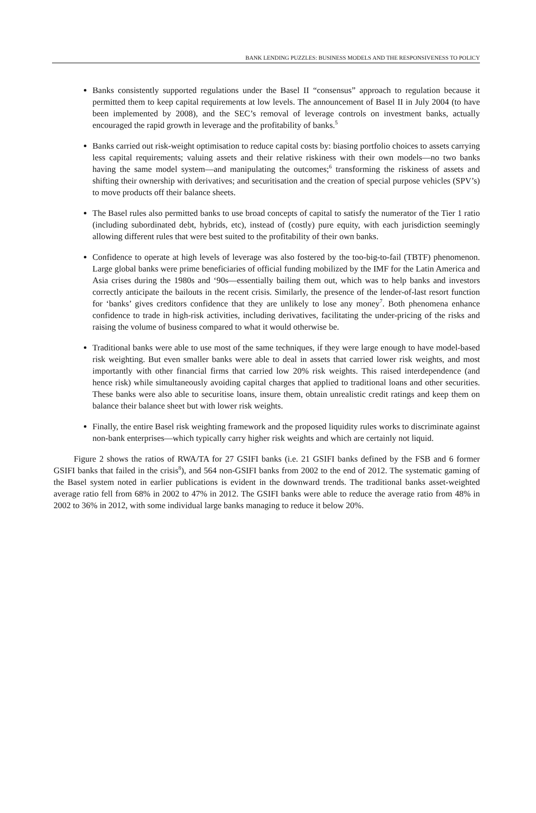BANK LENDING PUZZLES: BUSINESS MODELS AND THE RESPONSIVENESS TO POLICY
Banks consistently supported regulations under the Basel II “consensus” approach to regulation because it permitted them to keep capital requirements at low levels. The announcement of Basel II in July 2004 (to have been implemented by 2008), and the SEC’s removal of leverage controls on investment banks, actually encouraged the rapid growth in leverage and the profitability of banks.<sup>5</sup>
Banks carried out risk-weight optimisation to reduce capital costs by: biasing portfolio choices to assets carrying less capital requirements; valuing assets and their relative riskiness with their own models—no two banks having the same model system—and manipulating the outcomes;<sup>6</sup> transforming the riskiness of assets and shifting their ownership with derivatives; and securitisation and the creation of special purpose vehicles (SPV’s) to move products off their balance sheets.
The Basel rules also permitted banks to use broad concepts of capital to satisfy the numerator of the Tier 1 ratio (including subordinated debt, hybrids, etc), instead of (costly) pure equity, with each jurisdiction seemingly allowing different rules that were best suited to the profitability of their own banks.
Confidence to operate at high levels of leverage was also fostered by the too-big-to-fail (TBTF) phenomenon. Large global banks were prime beneficiaries of official funding mobilized by the IMF for the Latin America and Asia crises during the 1980s and ‘90s—essentially bailing them out, which was to help banks and investors correctly anticipate the bailouts in the recent crisis. Similarly, the presence of the lender-of-last resort function for ‘banks’ gives creditors confidence that they are unlikely to lose any money<sup>7</sup>. Both phenomena enhance confidence to trade in high-risk activities, including derivatives, facilitating the under-pricing of the risks and raising the volume of business compared to what it would otherwise be.
Traditional banks were able to use most of the same techniques, if they were large enough to have model-based risk weighting. But even smaller banks were able to deal in assets that carried lower risk weights, and most importantly with other financial firms that carried low 20% risk weights. This raised interdependence (and hence risk) while simultaneously avoiding capital charges that applied to traditional loans and other securities. These banks were also able to securitise loans, insure them, obtain unrealistic credit ratings and keep them on balance their balance sheet but with lower risk weights.
Finally, the entire Basel risk weighting framework and the proposed liquidity rules works to discriminate against non-bank enterprises—which typically carry higher risk weights and which are certainly not liquid.
Figure 2 shows the ratios of RWA/TA for 27 GSIFI banks (i.e. 21 GSIFI banks defined by the FSB and 6 former GSIFI banks that failed in the crisis<sup>8</sup>), and 564 non-GSIFI banks from 2002 to the end of 2012. The systematic gaming of the Basel system noted in earlier publications is evident in the downward trends. The traditional banks asset-weighted average ratio fell from 68% in 2002 to 47% in 2012. The GSIFI banks were able to reduce the average ratio from 48% in 2002 to 36% in 2012, with some individual large banks managing to reduce it below 20%.